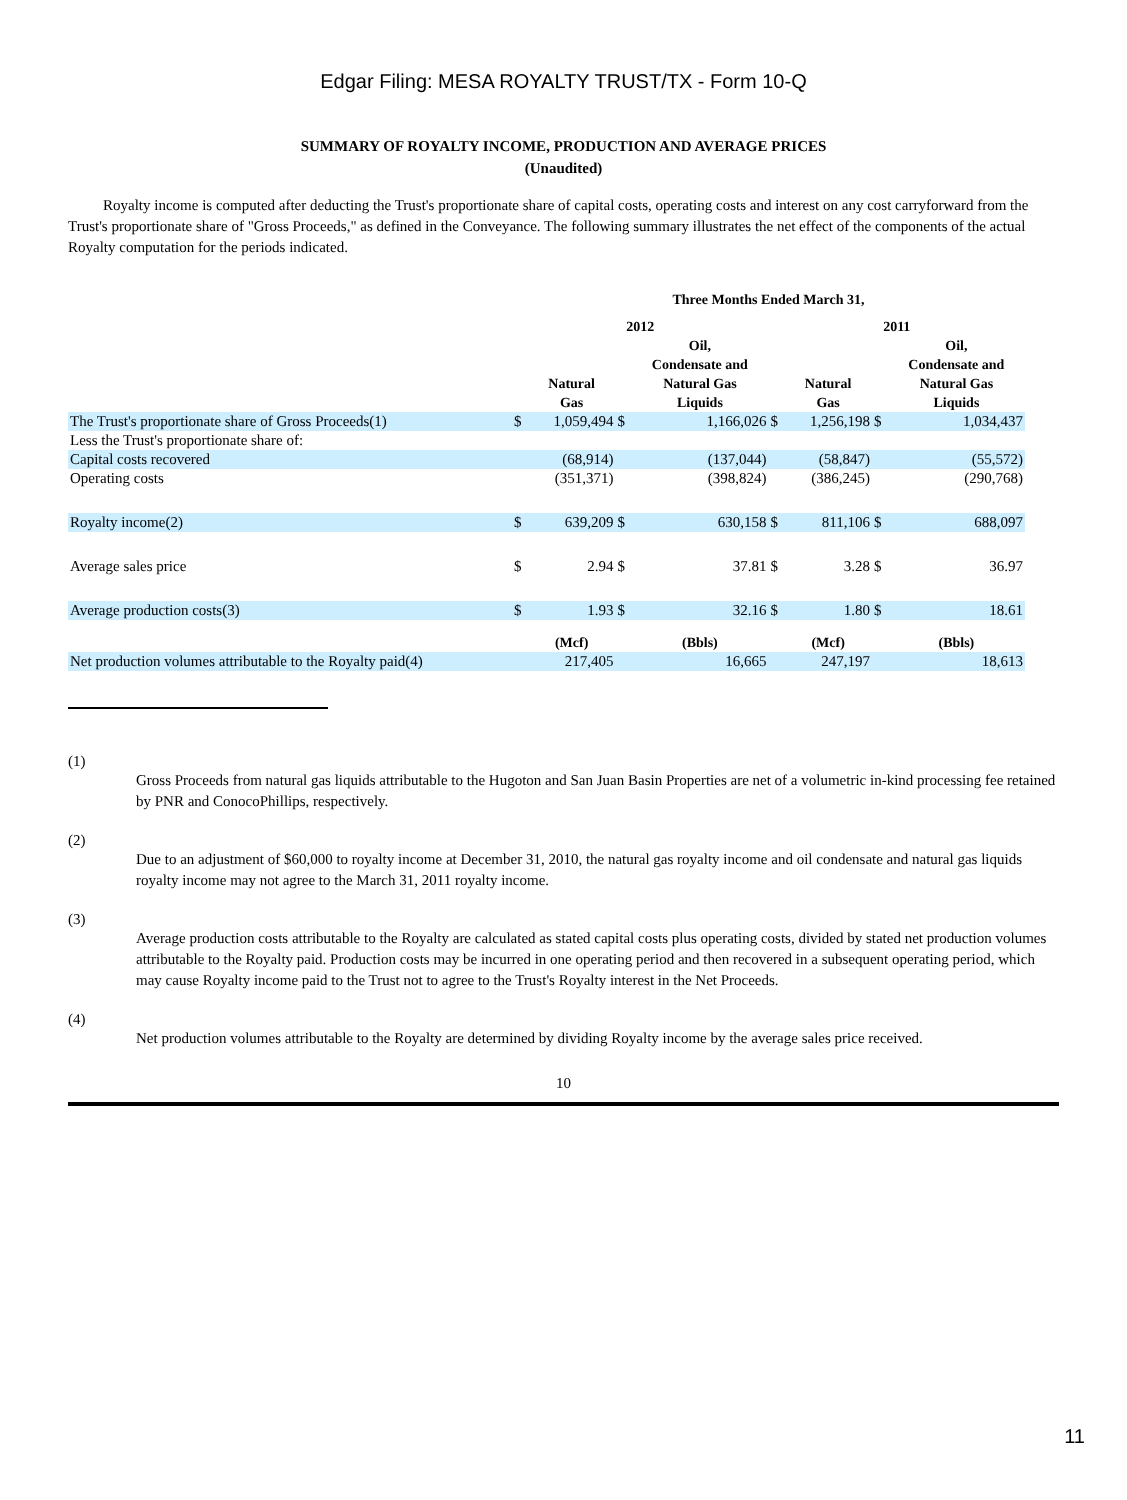Edgar Filing: MESA ROYALTY TRUST/TX - Form 10-Q
SUMMARY OF ROYALTY INCOME, PRODUCTION AND AVERAGE PRICES
(Unaudited)
Royalty income is computed after deducting the Trust's proportionate share of capital costs, operating costs and interest on any cost carryforward from the Trust's proportionate share of "Gross Proceeds," as defined in the Conveyance. The following summary illustrates the net effect of the components of the actual Royalty computation for the periods indicated.
| | Three Months Ended March 31, | | | | | | | |
| --- | --- | --- | --- | --- | --- | --- | --- | --- |
| | 2012 | | | | 2011 | | | |
| | | Natural Gas | | Oil, Condensate and Natural Gas Liquids | | Natural Gas | | Oil, Condensate and Natural Gas Liquids |
| The Trust's proportionate share of Gross Proceeds(1) | $ | 1,059,494 | $ | 1,166,026 | $ | 1,256,198 | $ | 1,034,437 |
| Less the Trust's proportionate share of: | | | | | | | | |
| Capital costs recovered | | (68,914) | | (137,044) | | (58,847) | | (55,572) |
| Operating costs | | (351,371) | | (398,824) | | (386,245) | | (290,768) |
| Royalty income(2) | $ | 639,209 | $ | 630,158 | $ | 811,106 | $ | 688,097 |
| Average sales price | $ | 2.94 | $ | 37.81 | $ | 3.28 | $ | 36.97 |
| Average production costs(3) | $ | 1.93 | $ | 32.16 | $ | 1.80 | $ | 18.61 |
| | | (Mcf) | | (Bbls) | | (Mcf) | | (Bbls) |
| Net production volumes attributable to the Royalty paid(4) | | 217,405 | | 16,665 | | 247,197 | | 18,613 |
(1)
Gross Proceeds from natural gas liquids attributable to the Hugoton and San Juan Basin Properties are net of a volumetric in-kind processing fee retained by PNR and ConocoPhillips, respectively.
(2)
Due to an adjustment of $60,000 to royalty income at December 31, 2010, the natural gas royalty income and oil condensate and natural gas liquids royalty income may not agree to the March 31, 2011 royalty income.
(3)
Average production costs attributable to the Royalty are calculated as stated capital costs plus operating costs, divided by stated net production volumes attributable to the Royalty paid. Production costs may be incurred in one operating period and then recovered in a subsequent operating period, which may cause Royalty income paid to the Trust not to agree to the Trust's Royalty interest in the Net Proceeds.
(4)
Net production volumes attributable to the Royalty are determined by dividing Royalty income by the average sales price received.
10
11